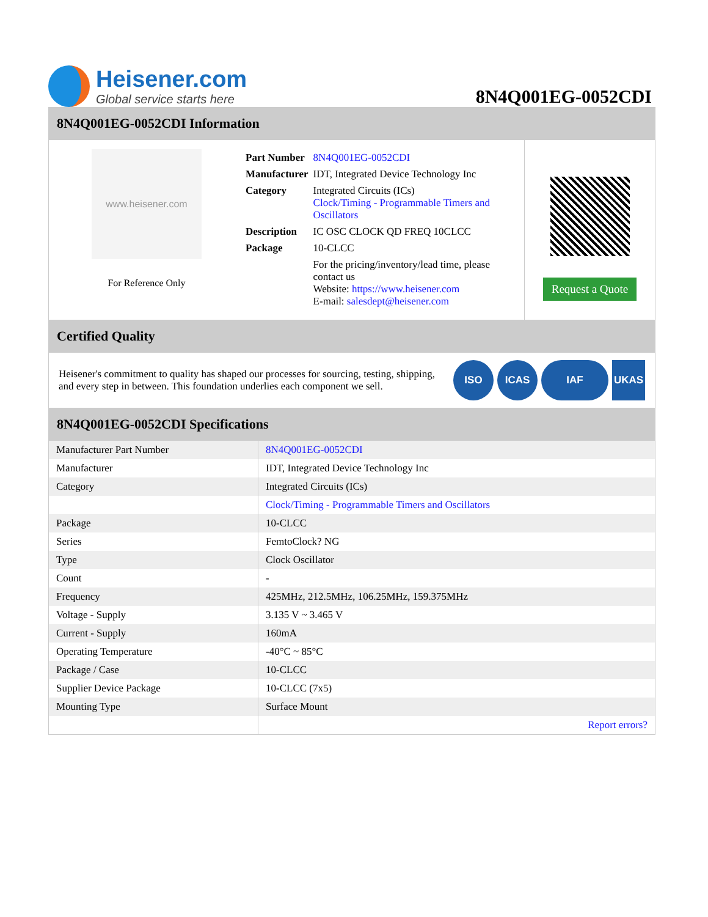Heisener.com
Global service starts here
8N4Q001EG-0052CDI
8N4Q001EG-0052CDI Information
www.heisener.com
For Reference Only
| Part Number | 8N4Q001EG-0052CDI |
| Manufacturer | IDT, Integrated Device Technology Inc |
| Category | Integrated Circuits (ICs) Clock/Timing - Programmable Timers and Oscillators |
| Description | IC OSC CLOCK QD FREQ 10CLCC |
| Package | 10-CLCC |
| | For the pricing/inventory/lead time, please contact us Website: https://www.heisener.com E-mail: salesdept@heisener.com |
Request a Quote
Certified Quality
Heisener's commitment to quality has shaped our processes for sourcing, testing, shipping, and every step in between. This foundation underlies each component we sell.
ISO ICAS IAF UKAS
8N4Q001EG-0052CDI Specifications
| Manufacturer Part Number | 8N4Q001EG-0052CDI |
| Manufacturer | IDT, Integrated Device Technology Inc |
| Category | Integrated Circuits (ICs) |
| | Clock/Timing - Programmable Timers and Oscillators |
| Package | 10-CLCC |
| Series | FemtoClock? NG |
| Type | Clock Oscillator |
| Count | - |
| Frequency | 425MHz, 212.5MHz, 106.25MHz, 159.375MHz |
| Voltage - Supply | 3.135 V ~ 3.465 V |
| Current - Supply | 160mA |
| Operating Temperature | -40°C ~ 85°C |
| Package / Case | 10-CLCC |
| Supplier Device Package | 10-CLCC (7x5) |
| Mounting Type | Surface Mount |
| | Report errors? |